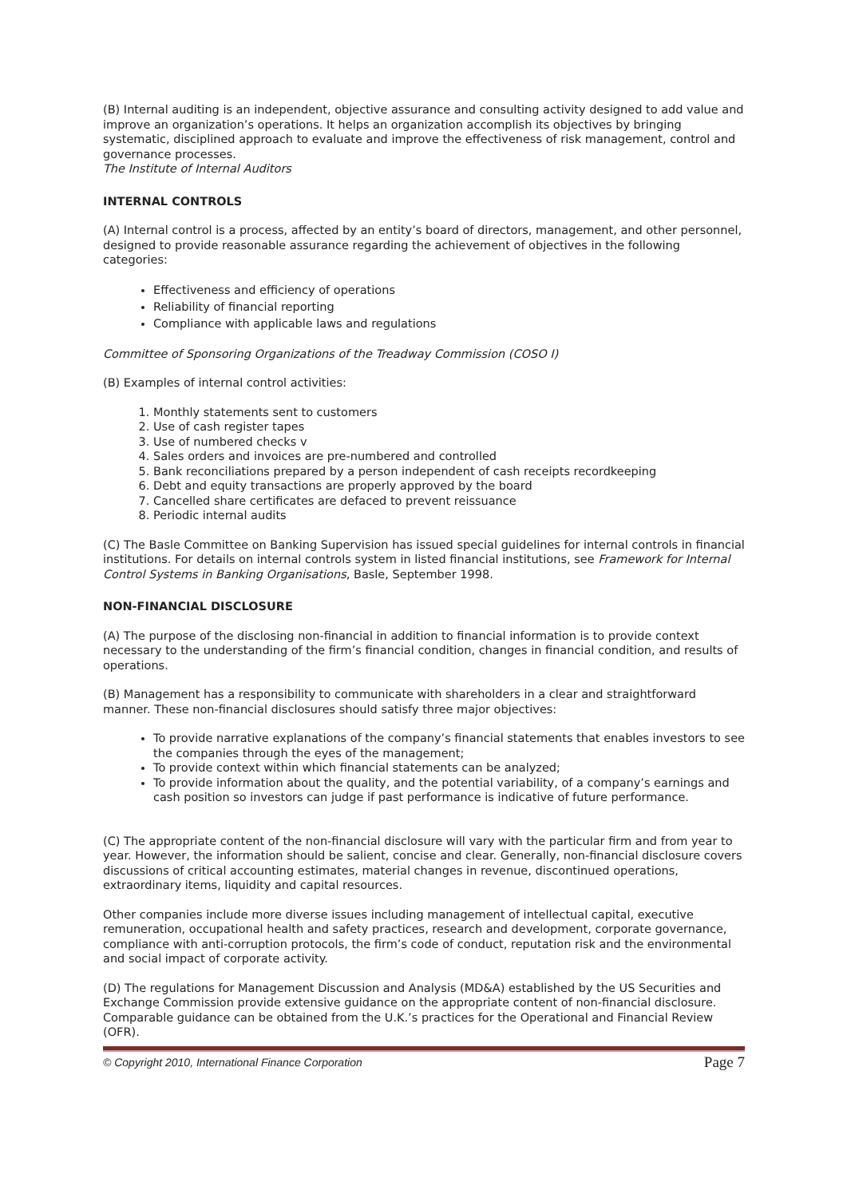(B) Internal auditing is an independent, objective assurance and consulting activity designed to add value and improve an organization’s operations. It helps an organization accomplish its objectives by bringing systematic, disciplined approach to evaluate and improve the effectiveness of risk management, control and governance processes.
The Institute of Internal Auditors
INTERNAL CONTROLS
(A) Internal control is a process, affected by an entity’s board of directors, management, and other personnel, designed to provide reasonable assurance regarding the achievement of objectives in the following categories:
Effectiveness and efficiency of operations
Reliability of financial reporting
Compliance with applicable laws and regulations
Committee of Sponsoring Organizations of the Treadway Commission (COSO I)
(B) Examples of internal control activities:
1. Monthly statements sent to customers
2. Use of cash register tapes
3. Use of numbered checks v
4. Sales orders and invoices are pre-numbered and controlled
5. Bank reconciliations prepared by a person independent of cash receipts recordkeeping
6. Debt and equity transactions are properly approved by the board
7. Cancelled share certificates are defaced to prevent reissuance
8. Periodic internal audits
(C) The Basle Committee on Banking Supervision has issued special guidelines for internal controls in financial institutions. For details on internal controls system in listed financial institutions, see Framework for Internal Control Systems in Banking Organisations, Basle, September 1998.
NON-FINANCIAL DISCLOSURE
(A) The purpose of the disclosing non-financial in addition to financial information is to provide context necessary to the understanding of the firm’s financial condition, changes in financial condition, and results of operations.
(B) Management has a responsibility to communicate with shareholders in a clear and straightforward manner. These non-financial disclosures should satisfy three major objectives:
To provide narrative explanations of the company’s financial statements that enables investors to see the companies through the eyes of the management;
To provide context within which financial statements can be analyzed;
To provide information about the quality, and the potential variability, of a company’s earnings and cash position so investors can judge if past performance is indicative of future performance.
(C) The appropriate content of the non-financial disclosure will vary with the particular firm and from year to year. However, the information should be salient, concise and clear. Generally, non-financial disclosure covers discussions of critical accounting estimates, material changes in revenue, discontinued operations, extraordinary items, liquidity and capital resources.
Other companies include more diverse issues including management of intellectual capital, executive remuneration, occupational health and safety practices, research and development, corporate governance, compliance with anti-corruption protocols, the firm’s code of conduct, reputation risk and the environmental and social impact of corporate activity.
(D) The regulations for Management Discussion and Analysis (MD&A) established by the US Securities and Exchange Commission provide extensive guidance on the appropriate content of non-financial disclosure. Comparable guidance can be obtained from the U.K.’s practices for the Operational and Financial Review (OFR).
© Copyright 2010, International Finance Corporation Page 7